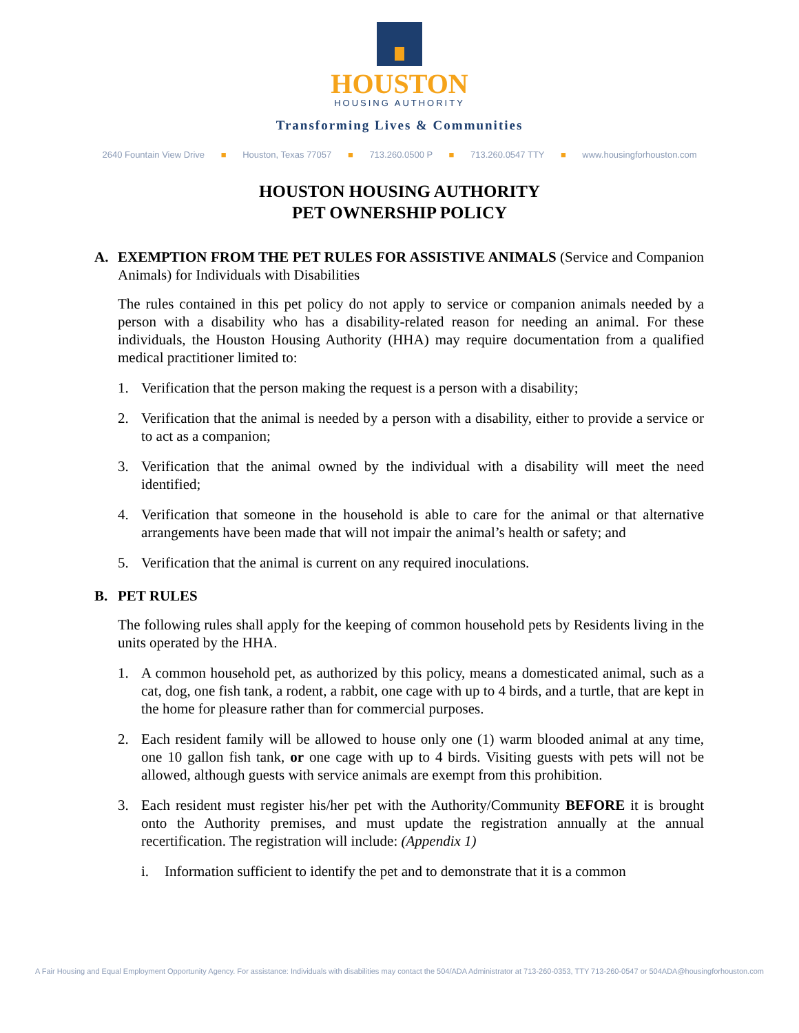HOUSTON
HOUSING AUTHORITY
Transforming Lives & Communities
2640 Fountain View Drive ■ Houston, Texas 77057 ■ 713.260.0500 P ■ 713.260.0547 TTY ■ www.housingforhouston.com
HOUSTON HOUSING AUTHORITY
PET OWNERSHIP POLICY
A. EXEMPTION FROM THE PET RULES FOR ASSISTIVE ANIMALS (Service and Companion Animals) for Individuals with Disabilities
The rules contained in this pet policy do not apply to service or companion animals needed by a person with a disability who has a disability-related reason for needing an animal. For these individuals, the Houston Housing Authority (HHA) may require documentation from a qualified medical practitioner limited to:
1. Verification that the person making the request is a person with a disability;
2. Verification that the animal is needed by a person with a disability, either to provide a service or to act as a companion;
3. Verification that the animal owned by the individual with a disability will meet the need identified;
4. Verification that someone in the household is able to care for the animal or that alternative arrangements have been made that will not impair the animal’s health or safety; and
5. Verification that the animal is current on any required inoculations.
B. PET RULES
The following rules shall apply for the keeping of common household pets by Residents living in the units operated by the HHA.
1. A common household pet, as authorized by this policy, means a domesticated animal, such as a cat, dog, one fish tank, a rodent, a rabbit, one cage with up to 4 birds, and a turtle, that are kept in the home for pleasure rather than for commercial purposes.
2. Each resident family will be allowed to house only one (1) warm blooded animal at any time, one 10 gallon fish tank, or one cage with up to 4 birds. Visiting guests with pets will not be allowed, although guests with service animals are exempt from this prohibition.
3. Each resident must register his/her pet with the Authority/Community BEFORE it is brought onto the Authority premises, and must update the registration annually at the annual recertification. The registration will include: (Appendix 1)
i. Information sufficient to identify the pet and to demonstrate that it is a common
A Fair Housing and Equal Employment Opportunity Agency. For assistance: Individuals with disabilities may contact the 504/ADA Administrator at 713-260-0353, TTY 713-260-0547 or 504ADA@housingforhouston.com